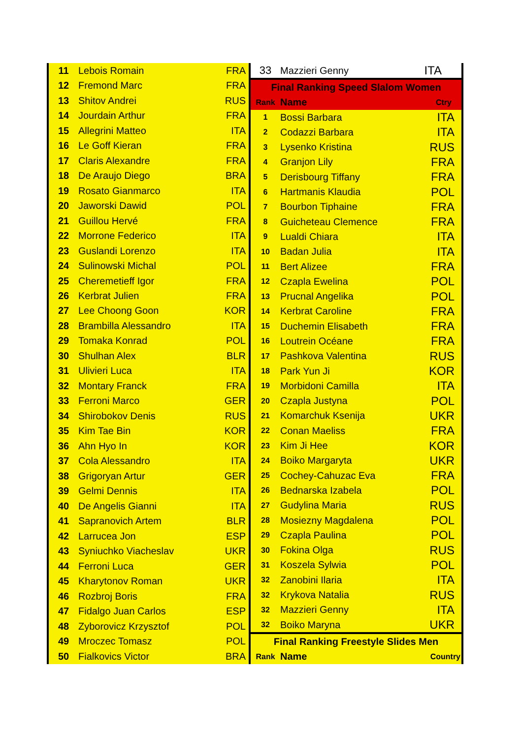| 11 | Lebois Romain | FRA |
| 12 | Fremond Marc | FRA |
| 13 | Shitov Andrei | RUS |
| 14 | Jourdain Arthur | FRA |
| 15 | Allegrini Matteo | ITA |
| 16 | Le Goff Kieran | FRA |
| 17 | Claris Alexandre | FRA |
| 18 | De Araujo Diego | BRA |
| 19 | Rosato Gianmarco | ITA |
| 20 | Jaworski Dawid | POL |
| 21 | Guillou Hervé | FRA |
| 22 | Morrone Federico | ITA |
| 23 | Guslandi Lorenzo | ITA |
| 24 | Sulinowski Michal | POL |
| 25 | Cheremetieff Igor | FRA |
| 26 | Kerbrat Julien | FRA |
| 27 | Lee Choong Goon | KOR |
| 28 | Brambilla Alessandro | ITA |
| 29 | Tomaka Konrad | POL |
| 30 | Shulhan Alex | BLR |
| 31 | Ulivieri Luca | ITA |
| 32 | Montary Franck | FRA |
| 33 | Ferroni Marco | GER |
| 34 | Shirobokov Denis | RUS |
| 35 | Kim Tae Bin | KOR |
| 36 | Ahn Hyo In | KOR |
| 37 | Cola Alessandro | ITA |
| 38 | Grigoryan Artur | GER |
| 39 | Gelmi Dennis | ITA |
| 40 | De Angelis Gianni | ITA |
| 41 | Sapranovich Artem | BLR |
| 42 | Larrucea Jon | ESP |
| 43 | Syniuchko Viacheslav | UKR |
| 44 | Ferroni Luca | GER |
| 45 | Kharytonov Roman | UKR |
| 46 | Rozbroj Boris | FRA |
| 47 | Fidalgo Juan Carlos | ESP |
| 48 | Zyborovicz Krzysztof | POL |
| 49 | Mroczec Tomasz | POL |
| 50 | Fialkovics Victor | BRA |
| 33 | Mazzieri Genny | ITA |
| Final Ranking Speed Slalom Women | | |
| Rank | Name | Ctry |
| 1 | Bossi Barbara | ITA |
| 2 | Codazzi Barbara | ITA |
| 3 | Lysenko Kristina | RUS |
| 4 | Granjon Lily | FRA |
| 5 | Derisbourg Tiffany | FRA |
| 6 | Hartmanis Klaudia | POL |
| 7 | Bourbon Tiphaine | FRA |
| 8 | Guicheteau Clemence | FRA |
| 9 | Lualdi Chiara | ITA |
| 10 | Badan Julia | ITA |
| 11 | Bert Alizee | FRA |
| 12 | Czapla Ewelina | POL |
| 13 | Prucnal Angelika | POL |
| 14 | Kerbrat Caroline | FRA |
| 15 | Duchemin Elisabeth | FRA |
| 16 | Loutrein Océane | FRA |
| 17 | Pashkova Valentina | RUS |
| 18 | Park Yun Ji | KOR |
| 19 | Morbidoni Camilla | ITA |
| 20 | Czapla Justyna | POL |
| 21 | Komarchuk Ksenija | UKR |
| 22 | Conan Maeliss | FRA |
| 23 | Kim Ji Hee | KOR |
| 24 | Boiko Margaryta | UKR |
| 25 | Cochey-Cahuzac Eva | FRA |
| 26 | Bednarska Izabela | POL |
| 27 | Gudylina Maria | RUS |
| 28 | Mosiezny Magdalena | POL |
| 29 | Czapla Paulina | POL |
| 30 | Fokina Olga | RUS |
| 31 | Koszela Sylwia | POL |
| 32 | Zanobini Ilaria | ITA |
| 32 | Krykova Natalia | RUS |
| 32 | Mazzieri Genny | ITA |
| 32 | Boiko Maryna | UKR |
| Final Ranking Freestyle Slides Men | | |
| Rank | Name | Country |